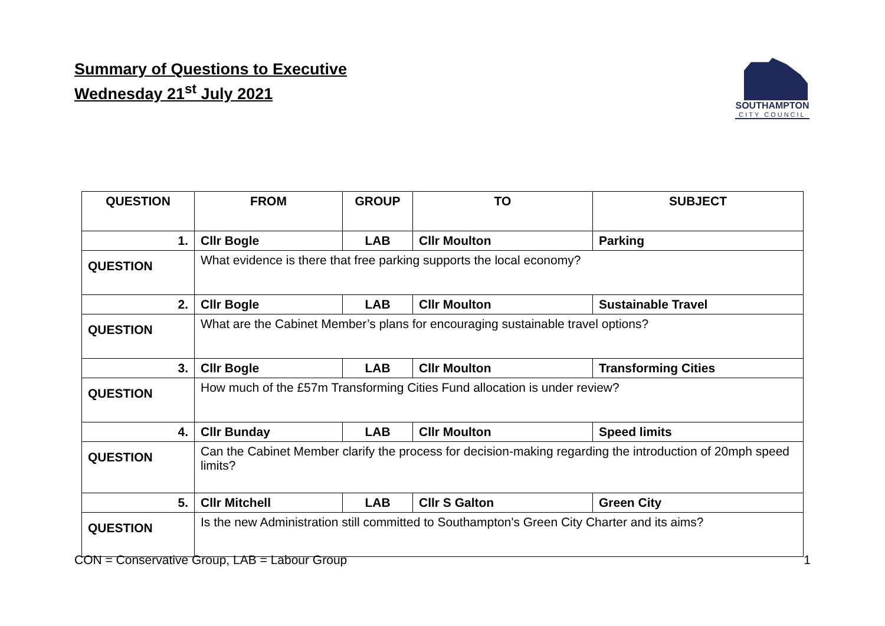Summary of Questions to Executive
Wednesday 21<sup>st</sup> July 2021
SOUTHAMPTON
CITY COUNCIL
| QUESTION | FROM | GROUP | TO | SUBJECT |
| --- | --- | --- | --- | --- |
| 1. | Cllr Bogle | LAB | Cllr Moulton | Parking |
| QUESTION | What evidence is there that free parking supports the local economy? | | | |
| 2. | Cllr Bogle | LAB | Cllr Moulton | Sustainable Travel |
| QUESTION | What are the Cabinet Member’s plans for encouraging sustainable travel options? | | | |
| 3. | Cllr Bogle | LAB | Cllr Moulton | Transforming Cities |
| QUESTION | How much of the £57m Transforming Cities Fund allocation is under review? | | | |
| 4. | Cllr Bunday | LAB | Cllr Moulton | Speed limits |
| QUESTION | Can the Cabinet Member clarify the process for decision-making regarding the introduction of 20mph speed limits? | | | |
| 5. | Cllr Mitchell | LAB | Cllr S Galton | Green City |
| QUESTION | Is the new Administration still committed to Southampton's Green City Charter and its aims? | | | |
CON = Conservative Group, LAB = Labour Group 1